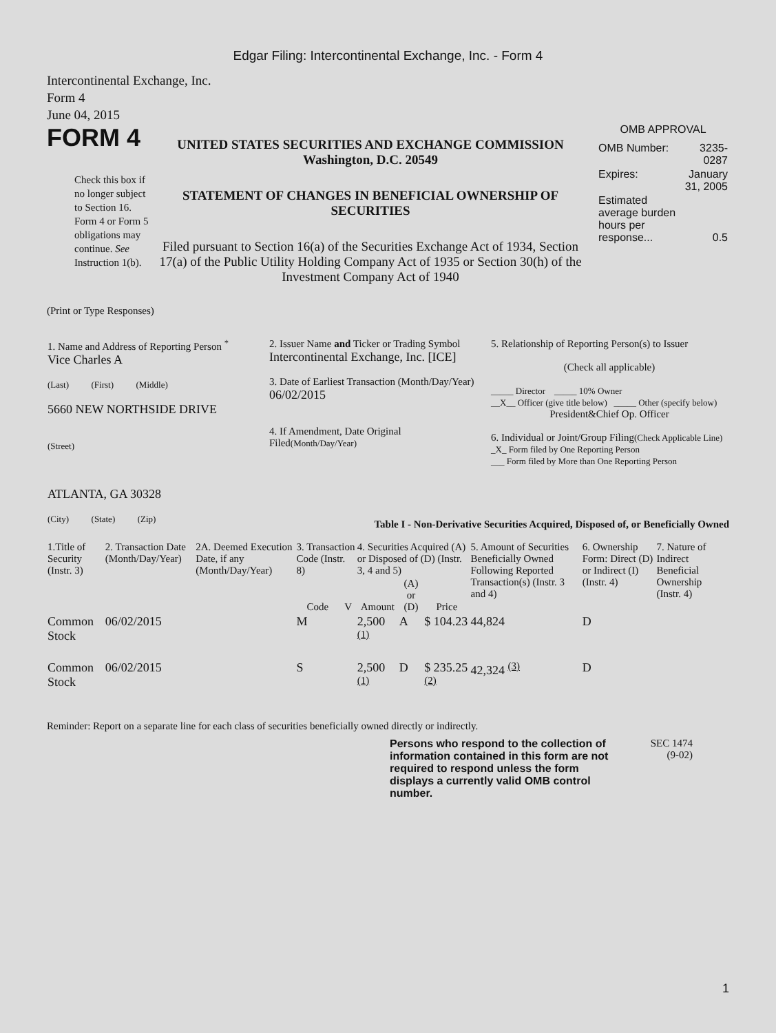Edgar Filing: Intercontinental Exchange, Inc. - Form 4
Intercontinental Exchange, Inc.
Form 4
June 04, 2015
FORM 4
Check this box if no longer subject to Section 16. Form 4 or Form 5 obligations may continue. See Instruction 1(b).
UNITED STATES SECURITIES AND EXCHANGE COMMISSION
Washington, D.C. 20549
STATEMENT OF CHANGES IN BENEFICIAL OWNERSHIP OF SECURITIES
Filed pursuant to Section 16(a) of the Securities Exchange Act of 1934, Section 17(a) of the Public Utility Holding Company Act of 1935 or Section 30(h) of the Investment Company Act of 1940
OMB APPROVAL
| OMB Number: | 3235-0287 |
| Expires: | January 31, 2005 |
| Estimated average burden hours per response... | 0.5 |
(Print or Type Responses)
| 1. Name and Address of Reporting Person <sup>*</sup> Vice Charles A (Last) (First) (Middle) 5660 NEW NORTHSIDE DRIVE (Street) ATLANTA, GA 30328 (City) (State) (Zip) | 2. Issuer Name and Ticker or Trading Symbol Intercontinental Exchange, Inc. [ICE] 3. Date of Earliest Transaction (Month/Day/Year) 06/02/2015 4. If Amendment, Date Original Filed (Month/Day/Year) | 5. Relationship of Reporting Person(s) to Issuer (Check all applicable) _____ Director _____ 10% Owner __X__ Officer (give title below) _____ Other (specify below) President&Chief Op. Officer 6. Individual or Joint/Group Filing (Check Applicable Line) _X_ Form filed by One Reporting Person ___ Form filed by More than One Reporting Person |
Table I - Non-Derivative Securities Acquired, Disposed of, or Beneficially Owned
| 1.Title of Security (Instr. 3) | 2. Transaction Date (Month/Day/Year) | 2A. Deemed Execution Date, if any (Month/Day/Year) | 3. Transaction Code (Instr. 8) | | 4. Securities Acquired (A) or Disposed of (D) (Instr. 3, 4 and 5) | | | 5. Amount of Securities Beneficially Owned Following Reported Transaction(s) (Instr. 3 and 4) | 6. Ownership Form: Direct (D) or Indirect (I) (Instr. 4) | 7. Nature of Indirect Beneficial Ownership (Instr. 4) |
| --- | --- | --- | --- | --- | --- | --- | --- | --- | --- | --- |
| | | | Code | V | Amount | (A) or (D) | Price | | | |
| Common Stock | 06/02/2015 | | M | | 2,500 <sup>(1)</sup> | A | $ 104.23 | 44,824 | D | |
| Common Stock | 06/02/2015 | | S | | 2,500 <sup>(1)</sup> | D | $ 235.25 <sup>(2)</sup> | 42,324 <sup>(3)</sup> | D | |
Reminder: Report on a separate line for each class of securities beneficially owned directly or indirectly.
Persons who respond to the collection of information contained in this form are not required to respond unless the form displays a currently valid OMB control number.
SEC 1474
(9-02)
1